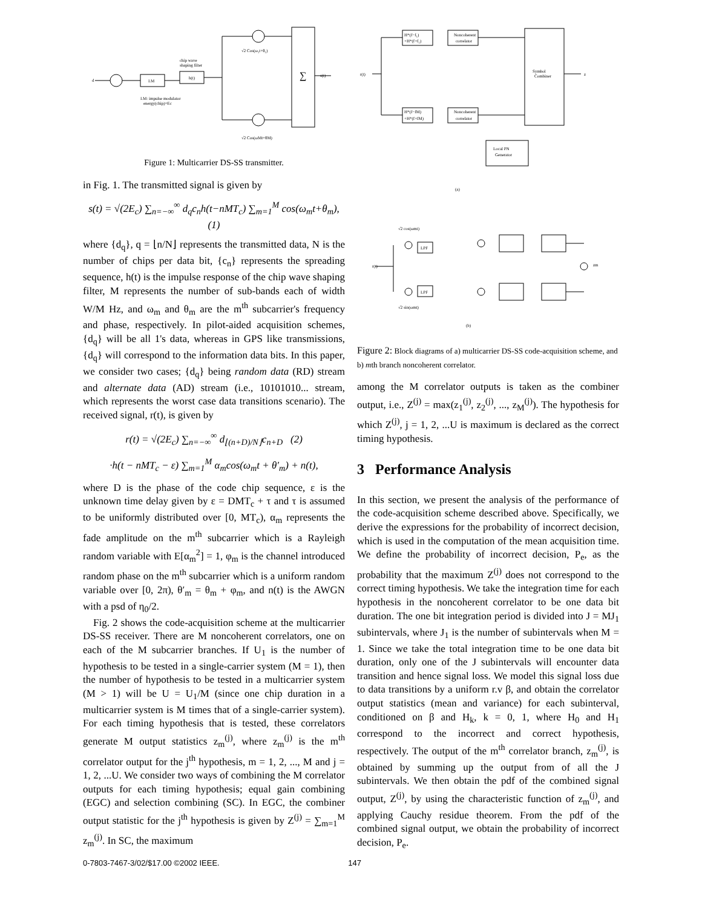d
I.M
h(t)
chip wave
shaping filter
I.M: impulse modulator
energy(chip)=Ec
√2 Cos(ω₁t+θ₁)
√2 Cos(ωMt+θM)
s(t)
∑
Figure 1: Multicarrier DS-SS transmitter.
in Fig. 1. The transmitted signal is given by
s(t) = √(2E<sub>c</sub>) ∑<sub>n=−∞</sub><sup>∞</sup> d<sub>q</sub>c<sub>n</sub>h(t−nMT<sub>c</sub>) ∑<sub>m=1</sub><sup>M</sup> cos(ω<sub>m</sub>t+θ<sub>m</sub>), (1)
where {d<sub>q</sub>}, q = ⌊n/N⌋ represents the transmitted data, N is the number of chips per data bit, {c<sub>n</sub>} represents the spreading sequence, h(t) is the impulse response of the chip wave shaping filter, M represents the number of sub-bands each of width W/M Hz, and ω<sub>m</sub> and θ<sub>m</sub> are the m<sup>th</sup> subcarrier's frequency and phase, respectively. In pilot-aided acquisition schemes, {d<sub>q</sub>} will be all 1's data, whereas in GPS like transmissions, {d<sub>q</sub>} will correspond to the information data bits. In this paper, we consider two cases; {d<sub>q</sub>} being random data (RD) stream and alternate data (AD) stream (i.e., 10101010... stream, which represents the worst case data transitions scenario). The received signal, r(t), is given by
r(t) = √(2E<sub>c</sub>) ∑<sub>n=−∞</sub><sup>∞</sup> d<sub>⌊(n+D)/N⌋</sub>c<sub>n+D</sub> (2)
·h(t − nMT<sub>c</sub> − ε) ∑<sub>m=1</sub><sup>M</sup> α<sub>m</sub>cos(ω<sub>m</sub>t + θ′<sub>m</sub>) + n(t),
where D is the phase of the code chip sequence, ε is the unknown time delay given by ε = DMT<sub>c</sub> + τ and τ is assumed to be uniformly distributed over [0, MT<sub>c</sub>), α<sub>m</sub> represents the fade amplitude on the m<sup>th</sup> subcarrier which is a Rayleigh random variable with E[α<sub>m</sub><sup>2</sup>] = 1, φ<sub>m</sub> is the channel introduced random phase on the m<sup>th</sup> subcarrier which is a uniform random variable over [0, 2π), θ′<sub>m</sub> = θ<sub>m</sub> + φ<sub>m</sub>, and n(t) is the AWGN with a psd of η<sub>0</sub>/2.
Fig. 2 shows the code-acquisition scheme at the multicarrier DS-SS receiver. There are M noncoherent correlators, one on each of the M subcarrier branches. If U<sub>1</sub> is the number of hypothesis to be tested in a single-carrier system (M = 1), then the number of hypothesis to be tested in a multicarrier system (M > 1) will be U = U<sub>1</sub>/M (since one chip duration in a multicarrier system is M times that of a single-carrier system). For each timing hypothesis that is tested, these correlators generate M output statistics z<sub>m</sub><sup>(j)</sup>, where z<sub>m</sub><sup>(j)</sup> is the m<sup>th</sup> correlator output for the j<sup>th</sup> hypothesis, m = 1, 2, ..., M and j = 1, 2, ...U. We consider two ways of combining the M correlator outputs for each timing hypothesis; equal gain combining (EGC) and selection combining (SC). In EGC, the combiner output statistic for the j<sup>th</sup> hypothesis is given by Z<sup>(j)</sup> = ∑<sub>m=1</sub><sup>M</sup> z<sub>m</sub><sup>(j)</sup>. In SC, the maximum
H*(f−f₁)
+H*(f+f₁)
Noncoherent
correlator
H*(f−fM)
+H*(f+fM)
Noncoherent
correlator
Symbol
Combiner
Local PN
Generator
r(t)
z
(a)
√2 cos(ωmt)
LPF
LPF
r(t)
√2 sin(ωmt)
zm
(b)
Figure 2: Block diagrams of a) multicarrier DS-SS code-acquisition scheme, and b) mth branch noncoherent correlator.
among the M correlator outputs is taken as the combiner output, i.e., Z<sup>(j)</sup> = max(z<sub>1</sub><sup>(j)</sup>, z<sub>2</sub><sup>(j)</sup>, ..., z<sub>M</sub><sup>(j)</sup>). The hypothesis for which Z<sup>(j)</sup>, j = 1, 2, ...U is maximum is declared as the correct timing hypothesis.
3 Performance Analysis
In this section, we present the analysis of the performance of the code-acquisition scheme described above. Specifically, we derive the expressions for the probability of incorrect decision, which is used in the computation of the mean acquisition time. We define the probability of incorrect decision, P<sub>e</sub>, as the probability that the maximum Z<sup>(j)</sup> does not correspond to the correct timing hypothesis. We take the integration time for each hypothesis in the noncoherent correlator to be one data bit duration. The one bit integration period is divided into J = MJ<sub>1</sub> subintervals, where J<sub>1</sub> is the number of subintervals when M = 1. Since we take the total integration time to be one data bit duration, only one of the J subintervals will encounter data transition and hence signal loss. We model this signal loss due to data transitions by a uniform r.v β, and obtain the correlator output statistics (mean and variance) for each subinterval, conditioned on β and H<sub>k</sub>, k = 0, 1, where H<sub>0</sub> and H<sub>1</sub> correspond to the incorrect and correct hypothesis, respectively. The output of the m<sup>th</sup> correlator branch, z<sub>m</sub><sup>(j)</sup>, is obtained by summing up the output from of all the J subintervals. We then obtain the pdf of the combined signal output, Z<sup>(j)</sup>, by using the characteristic function of z<sub>m</sub><sup>(j)</sup>, and applying Cauchy residue theorem. From the pdf of the combined signal output, we obtain the probability of incorrect decision, P<sub>e</sub>.
0-7803-7467-3/02/$17.00 ©2002 IEEE. 147